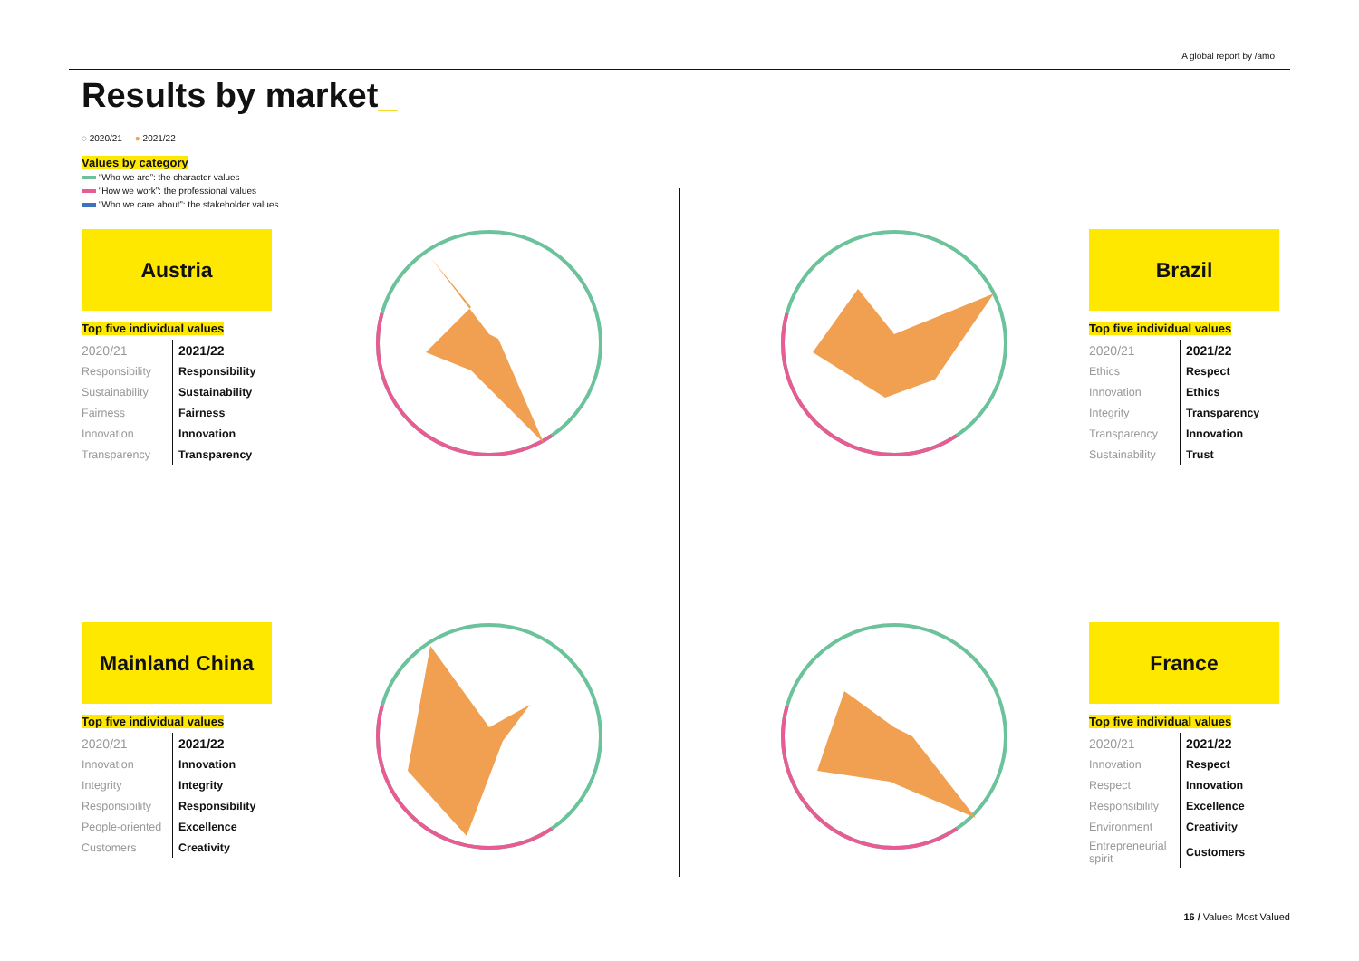A global report by /amo
Results by market_
◌ 2020/21 ● 2021/22
Values by category
“Who we are”: the character values
“How we work”: the professional values
“Who we care about”: the stakeholder values
Austria
Top five individual values
| 2020/21 | 2021/22 |
| --- | --- |
| Responsibility | Responsibility |
| Sustainability | Sustainability |
| Fairness | Fairness |
| Innovation | Innovation |
| Transparency | Transparency |
Brazil
Top five individual values
| 2020/21 | 2021/22 |
| --- | --- |
| Ethics | Respect |
| Innovation | Ethics |
| Integrity | Transparency |
| Transparency | Innovation |
| Sustainability | Trust |
Mainland China
Top five individual values
| 2020/21 | 2021/22 |
| --- | --- |
| Innovation | Innovation |
| Integrity | Integrity |
| Responsibility | Responsibility |
| People-oriented | Excellence |
| Customers | Creativity |
France
Top five individual values
| 2020/21 | 2021/22 |
| --- | --- |
| Innovation | Respect |
| Respect | Innovation |
| Responsibility | Excellence |
| Environment | Creativity |
| Entrepreneurial spirit | Customers |
16 / Values Most Valued